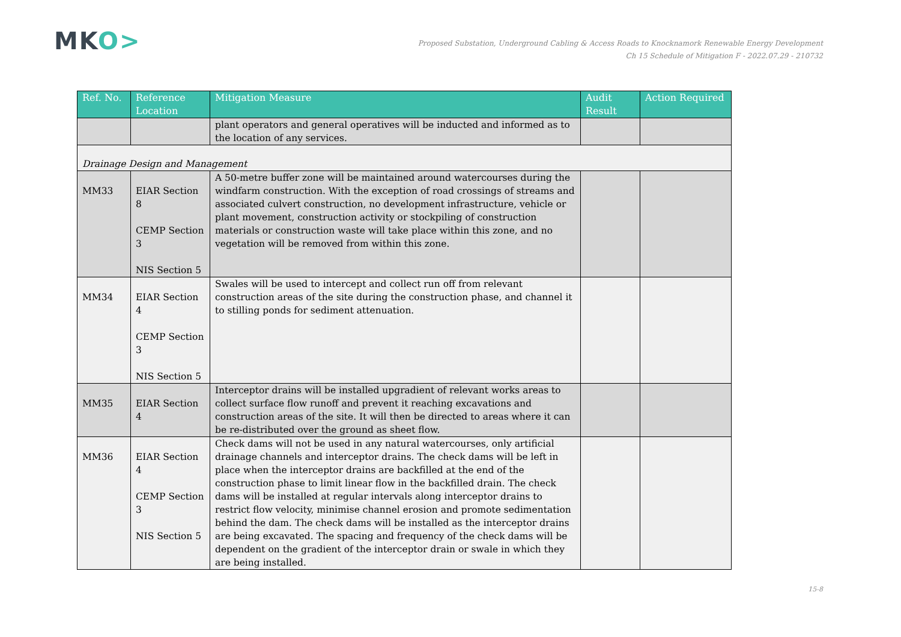MKO>
Proposed Substation, Underground Cabling & Access Roads to Knocknamork Renewable Energy Development
Ch 15 Schedule of Mitigation F - 2022.07.29 - 210732
| Ref. No. | Reference Location | Mitigation Measure | Audit Result | Action Required |
| --- | --- | --- | --- | --- |
| | | plant operators and general operatives will be inducted and informed as to the location of any services. | | |
| Drainage Design and Management | | | | |
| MM33 | EIAR Section 8 CEMP Section 3 NIS Section 5 | A 50-metre buffer zone will be maintained around watercourses during the windfarm construction. With the exception of road crossings of streams and associated culvert construction, no development infrastructure, vehicle or plant movement, construction activity or stockpiling of construction materials or construction waste will take place within this zone, and no vegetation will be removed from within this zone. | | |
| MM34 | EIAR Section 4 CEMP Section 3 NIS Section 5 | Swales will be used to intercept and collect run off from relevant construction areas of the site during the construction phase, and channel it to stilling ponds for sediment attenuation. | | |
| MM35 | EIAR Section 4 | Interceptor drains will be installed upgradient of relevant works areas to collect surface flow runoff and prevent it reaching excavations and construction areas of the site. It will then be directed to areas where it can be re-distributed over the ground as sheet flow. | | |
| MM36 | EIAR Section 4 CEMP Section 3 NIS Section 5 | Check dams will not be used in any natural watercourses, only artificial drainage channels and interceptor drains. The check dams will be left in place when the interceptor drains are backfilled at the end of the construction phase to limit linear flow in the backfilled drain. The check dams will be installed at regular intervals along interceptor drains to restrict flow velocity, minimise channel erosion and promote sedimentation behind the dam. The check dams will be installed as the interceptor drains are being excavated. The spacing and frequency of the check dams will be dependent on the gradient of the interceptor drain or swale in which they are being installed. | | |
15-8